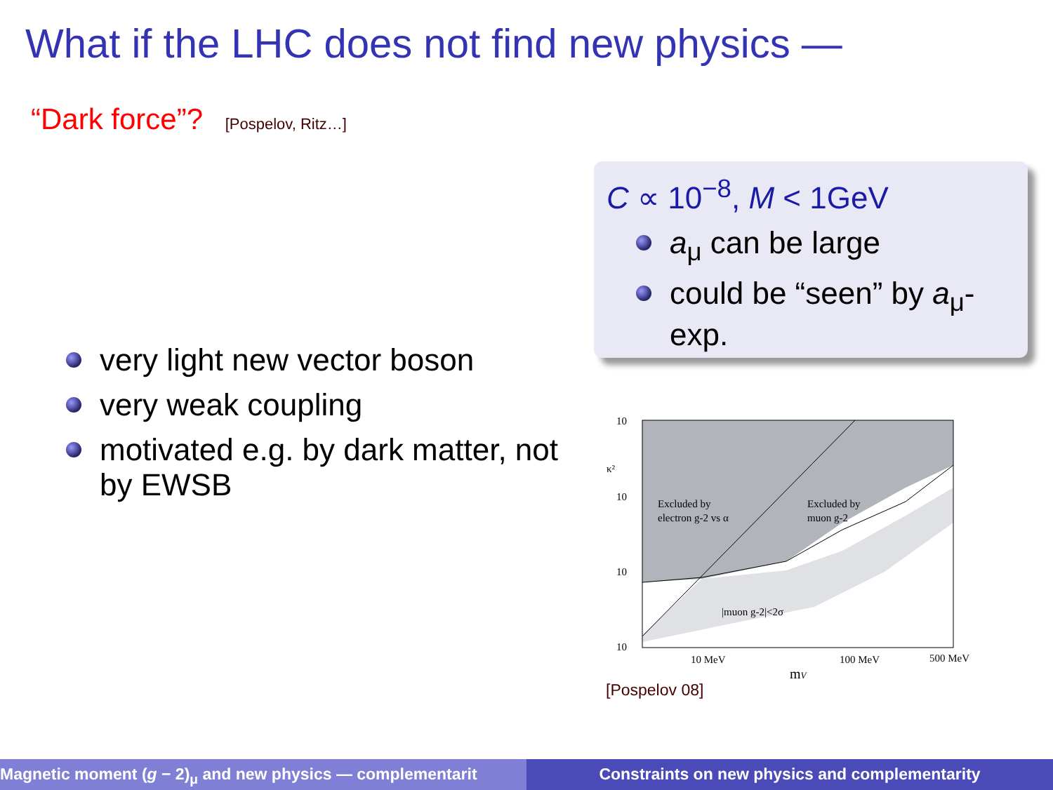What if the LHC does not find new physics —
“Dark force”? [Pospelov, Ritz…]
C ∝ 10<sup>−8</sup>, M < 1GeV
a<sub>μ</sub> can be large
could be “seen” by a<sub>μ</sub>-exp.
very light new vector boson
very weak coupling
motivated e.g. by dark matter, not by EWSB
10
10
10
10
κ²
Excluded by
electron g-2 vs α
Excluded by
muon g-2
|muon g-2|<2σ
10 MeV
100 MeV
500 MeV
mV
[Pospelov 08]
Magnetic moment (g − 2)<sub>μ</sub> and new physics — complementarit
Constraints on new physics and complementarity